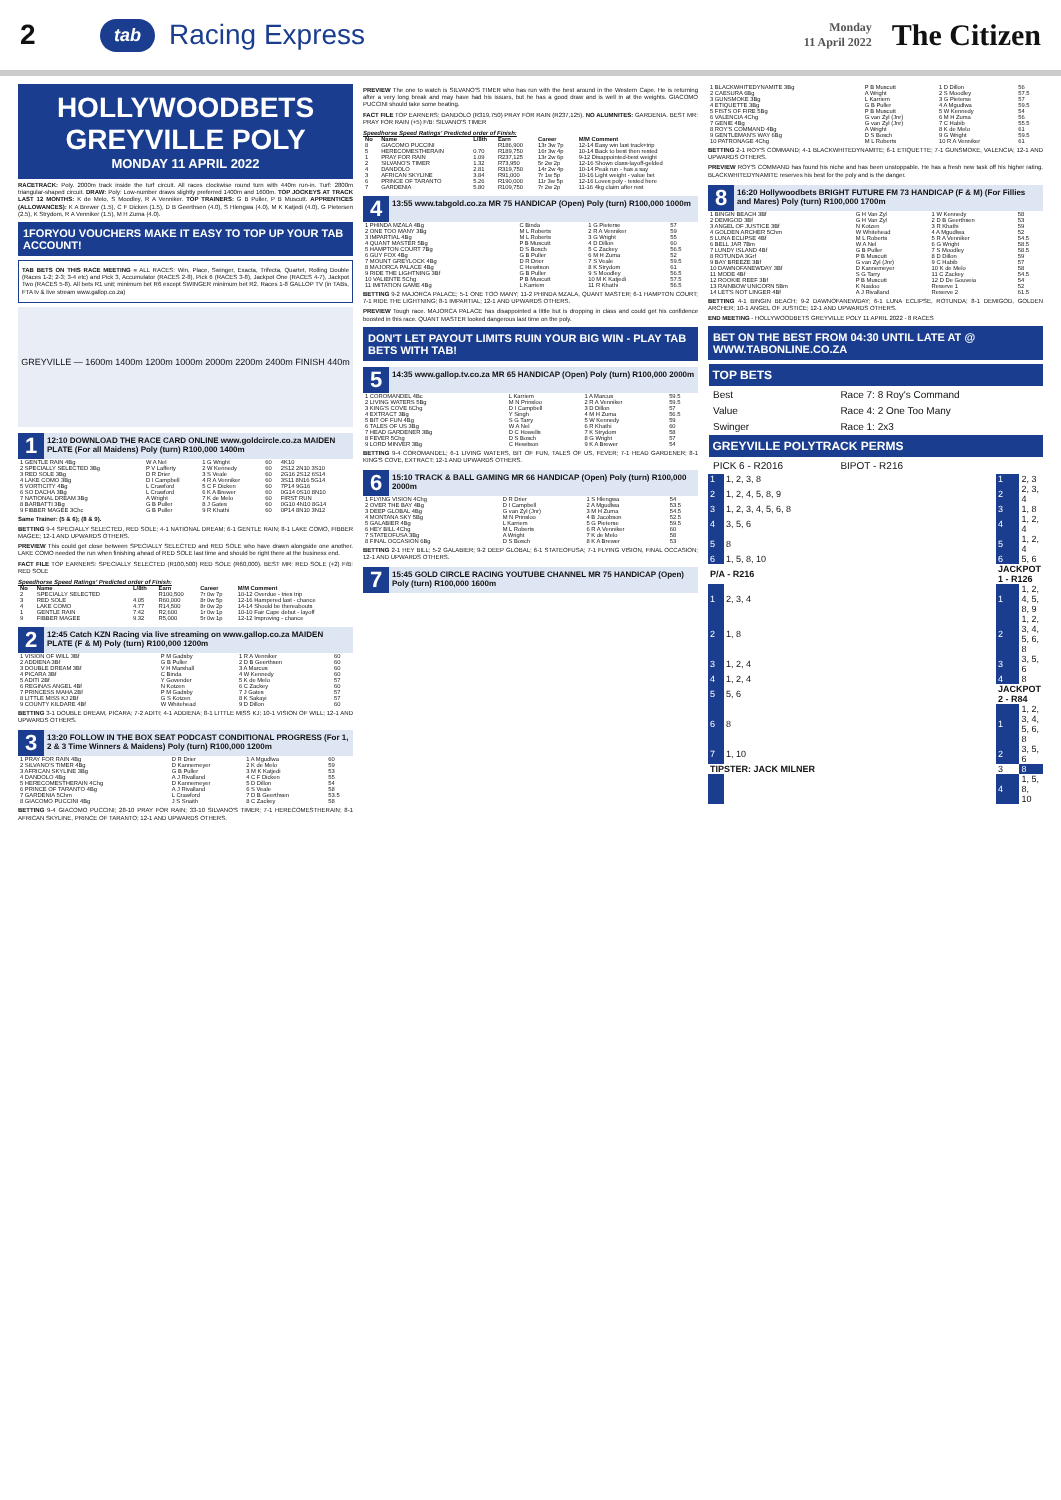2
tab
Racing Express
Monday
11 April 2022
The Citizen
HOLLYWOODBETS
GREYVILLE POLY
MONDAY 11 APRIL 2022
RACETRACK: Poly. 2000m track inside the turf circuit. All races clockwise round turn with 440m run-in. Turf: 2800m triangular-shaped circuit. DRAW: Poly: Low-number draws slightly preferred 1400m and 1600m. TOP JOCKEYS AT TRACK LAST 12 MONTHS: K de Melo, S Moodley, R A Venniker. TOP TRAINERS: G B Puller, P B Muscutt. APPRENTICES (ALLOWANCES): K A Brewer (1.5), C F Dicken (1.5), D B Geerthsen (4.0), S Hlengwa (4.0), M K Katjedi (4.0), G Pietersen (2.5), K Strydom, R A Venniker (1.5), M H Zuma (4.0).
1FORYOU VOUCHERS MAKE IT EASY TO TOP UP YOUR TAB ACCOUNT!
TAB BETS ON THIS RACE MEETING = ALL RACES: Win, Place, Swinger, Exacta, Trifecta, Quartet, Rolling Double (Races 1-2; 2-3; 3-4 etc) and Pick 3, Accumulator (RACES 2-8), Pick 6 (RACES 3-8), Jackpot One (RACES 4-7), Jackpot Two (RACES 5-8). All bets R1 unit; minimum bet R6 except SWINGER minimum bet R2. Races 1-8 GALLOP TV (in TABs, FTA tv & live stream www.gallop.co.za)
GREYVILLE — 1600m 1400m 1200m 1000m 2000m 2200m 2400m FINISH 440m
1
12:10 DOWNLOAD THE RACE CARD ONLINE www.goldcircle.co.za MAIDEN PLATE (For all Maidens) Poly (turn) R100,000 1400m
| 1 GENTLE RAIN 4Bg | W A Nel | 1 G Wright | 60 | 4K10 |
| 2 SPECIALLY SELECTED 3Bg | P V Lafferty | 2 W Kennedy | 60 | 2S12 2N10 3S10 |
| 3 RED SOLE 3Bg | D R Drier | 3 S Veale | 60 | 2G16 2S12 6S14 |
| 4 LAKE COMO 3Bg | D I Campbell | 4 R A Venniker | 60 | 3S11 8N16 5G14 |
| 5 VORTICITY 4Bg | L Crawford | 5 C F Dicken | 60 | 7P14 9G16 |
| 6 SO DACHA 3Bg | L Crawford | 6 K A Brewer | 60 | 0G14 0S10 8N10 |
| 7 NATIONAL DREAM 3Bg | A Wright | 7 K de Melo | 60 | FIRST RUN |
| 8 BARBATTI 3Bg | G B Puller | 8 J Gates | 60 | 0G10 4N10 8G14 |
| 9 FIBBER MAGEE 3Chc | G B Puller | 9 R Khathi | 60 | 0P14 8N10 3N12 |
Same Trainer: (5 & 6); (8 & 9).
BETTING 9-4 SPECIALLY SELECTED, RED SOLE; 4-1 NATIONAL DREAM; 6-1 GENTLE RAIN; 8-1 LAKE COMO, FIBBER MAGEE; 12-1 AND UPWARDS OTHERS.
PREVIEW This could get close between SPECIALLY SELECTED and RED SOLE who have drawn alongside one another. LAKE COMO needed the run when finishing ahead of RED SOLE last time and should be right there at the business end.
FACT FILE TOP EARNERS: SPECIALLY SELECTED (R100,500) RED SOLE (R60,000). BEST MR: RED SOLE (+2) F/B: RED SOLE
Speedhorse Speed Ratings' Predicted order of Finish:
| No | Name | L/8th | Earn | Career | M/M Comment |
| --- | --- | --- | --- | --- | --- |
| 2 | SPECIALLY SELECTED | | R100,500 | 7r 0w 7p | 10-12 Overdue - tries trip |
| 3 | RED SOLE | 4.05 | R60,000 | 8r 0w 5p | 12-16 Hampered last - chance |
| 4 | LAKE COMO | 4.77 | R14,500 | 8r 0w 2p | 14-14 Should be thereabouts |
| 1 | GENTLE RAIN | 7.42 | R2,600 | 1r 0w 1p | 10-10 Fair Cape debut - layoff |
| 9 | FIBBER MAGEE | 9.32 | R5,000 | 5r 0w 1p | 12-12 Improving - chance |
2
12:45 Catch KZN Racing via live streaming on www.gallop.co.za MAIDEN PLATE (F & M) Poly (turn) R100,000 1200m
| 1 VISION OF WILL 3Bf | P M Gadsby | 1 R A Venniker | 60 |
| 2 ADDIENA 3Bf | G B Puller | 2 D B Geerthsen | 60 |
| 3 DOUBLE DREAM 3Bf | V H Marshall | 3 A Marcus | 60 |
| 4 PICARA 3Bf | C Binda | 4 W Kennedy | 60 |
| 5 ADITI 2Bf | Y Govender | 5 K de Melo | 57 |
| 6 REGINAS ANGEL 4Bf | N Kotzen | 6 C Zackey | 60 |
| 7 PRINCESS MAHA 2Bf | P M Gadsby | 7 J Gates | 57 |
| 8 LITTLE MISS KJ 2Bf | G S Kotzen | 8 K Sakayi | 57 |
| 9 COUNTY KILDARE 4Bf | W Whitehead | 9 D Dillon | 60 |
BETTING 3-1 DOUBLE DREAM, PICARA; 7-2 ADITI; 4-1 ADDIENA; 8-1 LITTLE MISS KJ; 10-1 VISION OF WILL; 12-1 AND UPWARDS OTHERS.
3
13:20 FOLLOW IN THE BOX SEAT PODCAST CONDITIONAL PROGRESS (For 1, 2 & 3 Time Winners & Maidens) Poly (turn) R100,000 1200m
| 1 PRAY FOR RAIN 4Bg | D R Drier | 1 A Mgudlwa | 60 |
| 2 SILVANO'S TIMER 4Bg | D Kannemeyer | 2 K de Melo | 59 |
| 3 AFRICAN SKYLINE 3Bg | G B Puller | 3 M K Katjedi | 53 |
| 4 DANDOLO 4Bg | A J Rivalland | 4 C F Dicken | 55 |
| 5 HERECOMESTHERAIN 4Chg | D Kannemeyer | 5 D Dillon | 54 |
| 6 PRINCE OF TARANTO 4Bg | A J Rivalland | 6 S Veale | 58 |
| 7 GARDENIA 5Chm | L Crawford | 7 D B Geerthsen | 53.5 |
| 8 GIACOMO PUCCINI 4Bg | J S Snaith | 8 C Zackey | 58 |
BETTING 9-4 GIACOMO PUCCINI; 28-10 PRAY FOR RAIN; 33-10 SILVANO'S TIMER; 7-1 HERECOMESTHERAIN; 8-1 AFRICAN SKYLINE, PRINCE OF TARANTO; 12-1 AND UPWARDS OTHERS.
PREVIEW The one to watch is SILVANO'S TIMER who has run with the best around in the Western Cape. He is returning after a very long break and may have had his issues, but he has a good draw and is well in at the weights. GIACOMO PUCCINI should take some beating.
FACT FILE TOP EARNERS: DANDOLO (R319,750) PRAY FOR RAIN (R237,125). NO ALUMNITES: GARDENIA. BEST MR: PRAY FOR RAIN (+5) F/B: SILVANO'S TIMER
Speedhorse Speed Ratings' Predicted order of Finish:
| No | Name | L/8th | Earn | Career | M/M Comment |
| --- | --- | --- | --- | --- | --- |
| 8 | GIACOMO PUCCINI | | R186,900 | 13r 3w 7p | 12-14 Easy win last track+trip |
| 5 | HERECOMESTHERAIN | 0.70 | R189,750 | 16r 3w 4p | 10-14 Back to best then rested |
| 1 | PRAY FOR RAIN | 1.09 | R237,125 | 13r 2w 6p | 9-12 Disappointed-best weight |
| 2 | SILVANO'S TIMER | 1.32 | R73,950 | 5r 2w 2p | 12-16 Shown class-layoff-gelded |
| 4 | DANDOLO | 2.81 | R319,750 | 14r 2w 4p | 10-14 Peak run - has a say |
| 3 | AFRICAN SKYLINE | 3.84 | R91,000 | 7r 1w 5p | 10-16 Light weight - value bet |
| 6 | PRINCE OF TARANTO | 5.26 | R190,000 | 11r 3w 5p | 12-16 Loves poly - tested here |
| 7 | GARDENIA | 5.80 | R109,750 | 7r 2w 2p | 11-16 4kg claim after rest |
4
13:55 www.tabgold.co.za MR 75 HANDICAP (Open) Poly (turn) R100,000 1000m
| 1 PHINDA MZALA 4Bg | C Binda | 1 G Pieterse | 57 |
| 2 ONE TOO MANY 3Bg | M L Roberts | 2 R A Venniker | 59 |
| 3 IMPARTIAL 4Bg | M L Roberts | 3 G Wright | 55 |
| 4 QUANT MASTER 5Bg | P B Muscutt | 4 D Dillon | 60 |
| 5 HAMPTON COURT 7Bg | D S Bosch | 5 C Zackey | 56.5 |
| 6 GUY FOX 4Bg | G B Puller | 6 M H Zuma | 52 |
| 7 MOUNT GREYLOCK 4Bg | D R Drier | 7 S Veale | 59.5 |
| 8 MAJORCA PALACE 4Bg | C Hewitson | 8 K Strydom | 61 |
| 9 RIDE THE LIGHTNING 3Bf | G B Puller | 9 S Moodley | 56.5 |
| 10 VALIENTE 5Chg | P B Muscutt | 10 M K Katjedi | 57.5 |
| 11 IMITATION GAME 4Bg | L Karriem | 11 R Khathi | 56.5 |
BETTING 9-2 MAJORCA PALACE; 5-1 ONE TOO MANY; 11-2 PHINDA MZALA, QUANT MASTER; 6-1 HAMPTON COURT; 7-1 RIDE THE LIGHTNING; 8-1 IMPARTIAL; 12-1 AND UPWARDS OTHERS.
PREVIEW Tough race. MAJORCA PALACE has disappointed a little but is dropping in class and could get his confidence boosted in this race. QUANT MASTER looked dangerous last time on the poly.
DON'T LET PAYOUT LIMITS RUIN YOUR BIG WIN - PLAY TAB BETS WITH TAB!
5
14:35 www.gallop.tv.co.za MR 65 HANDICAP (Open) Poly (turn) R100,000 2000m
| 1 COROMANDEL 4Bc | L Karriem | 1 A Marcus | 59.5 |
| 2 LIVING WATERS 5Bg | M N Prinsloo | 2 R A Venniker | 59.5 |
| 3 KING'S COVE 6Chg | D I Campbell | 3 D Dillon | 57 |
| 4 EXTRACT 3Bg | Y Singh | 4 M H Zuma | 56.5 |
| 5 BIT OF FUN 4Bg | S G Tarry | 5 W Kennedy | 59 |
| 6 TALES OF US 3Bg | W A Nel | 6 R Khathi | 60 |
| 7 HEAD GARDENER 3Bg | D C Howells | 7 K Strydom | 58 |
| 8 FEVER 5Chg | D S Bosch | 8 G Wright | 57 |
| 9 LORD MINVER 3Bg | C Hewitson | 9 K A Brewer | 54 |
BETTING 9-4 COROMANDEL; 6-1 LIVING WATERS, BIT OF FUN, TALES OF US, FEVER; 7-1 HEAD GARDENER; 8-1 KING'S COVE, EXTRACT; 12-1 AND UPWARDS OTHERS.
6
15:10 TRACK & BALL GAMING MR 66 HANDICAP (Open) Poly (turn) R100,000 2000m
| 1 FLYING VISION 4Chg | D R Drier | 1 S Hlengwa | 54 |
| 2 OVER THE BAY 4Bg | D I Campbell | 2 A Mgudlwa | 53.5 |
| 3 DEEP GLOBAL 4Bg | G van Zyl (Jnr) | 3 M H Zuma | 54.5 |
| 4 MONTANA SKY 5Bg | M N Prinsloo | 4 B Jacobson | 52.5 |
| 5 GALABIER 4Bg | L Karriem | 5 G Pieterse | 59.5 |
| 6 HEY BILL 4Chg | M L Roberts | 6 R A Venniker | 60 |
| 7 STATEOFUSA 3Bg | A Wright | 7 K de Melo | 58 |
| 8 FINAL OCCASION 6Bg | D S Bosch | 8 K A Brewer | 53 |
BETTING 2-1 HEY BILL; 5-2 GALABIER; 9-2 DEEP GLOBAL; 6-1 STATEOFUSA; 7-1 FLYING VISION, FINAL OCCASION; 12-1 AND UPWARDS OTHERS.
7
15:45 GOLD CIRCLE RACING YOUTUBE CHANNEL MR 75 HANDICAP (Open) Poly (turn) R100,000 1600m
| 1 BLACKWHITEDYNAMITE 3Bg | P B Muscutt | 1 D Dillon | 56 |
| 2 CAESURA 6Bg | A Wright | 2 S Moodley | 57.5 |
| 3 GUNSMOKE 3Bg | L Karriem | 3 G Pieterse | 57 |
| 4 ETIQUETTE 3Bg | G B Puller | 4 A Mgudlwa | 59.5 |
| 5 FISTS OF FIRE 5Bg | P B Muscutt | 5 W Kennedy | 54 |
| 6 VALENCIA 4Chg | G van Zyl (Jnr) | 6 M H Zuma | 56 |
| 7 GENIE 4Bg | G van Zyl (Jnr) | 7 C Habib | 55.5 |
| 8 ROY'S COMMAND 4Bg | A Wright | 8 K de Melo | 61 |
| 9 GENTLEMAN'S WAY 6Bg | D S Bosch | 9 G Wright | 59.5 |
| 10 PATRONAGE 4Chg | M L Roberts | 10 R A Venniker | 61 |
BETTING 2-1 ROY'S COMMAND; 4-1 BLACKWHITEDYNAMITE; 6-1 ETIQUETTE; 7-1 GUNSMOKE, VALENCIA; 12-1 AND UPWARDS OTHERS.
PREVIEW ROY'S COMMAND has found his niche and has been unstoppable. He has a fresh new task off his higher rating. BLACKWHITEDYNAMITE reserves his best for the poly and is the danger.
8
16:20 Hollywoodbets BRIGHT FUTURE FM 73 HANDICAP (F & M) (For Fillies and Mares) Poly (turn) R100,000 1700m
| 1 BINGIN BEACH 3Bf | G H Van Zyl | 1 W Kennedy | 58 |
| 2 DEMIGOD 3Bf | G H Van Zyl | 2 D B Geerthsen | 53 |
| 3 ANGEL OF JUSTICE 3Bf | N Kotzen | 3 R Khathi | 59 |
| 4 GOLDEN ARCHER 5Chm | W Whitehead | 4 A Mgudlwa | 52 |
| 5 LUNA ECLIPSE 4Bf | M L Roberts | 5 R A Venniker | 54.5 |
| 6 BELL JAR 7Bm | W A Nel | 6 G Wright | 58.5 |
| 7 LUNDY ISLAND 4Bf | G B Puller | 7 S Moodley | 58.5 |
| 8 ROTUNDA 3Grf | P B Muscutt | 8 D Dillon | 59 |
| 9 BAY BREEZE 3Bf | G van Zyl (Jnr) | 9 C Habib | 57 |
| 10 DAWNOFANEWDAY 3Bf | D Kannemeyer | 10 K de Melo | 58 |
| 11 MODE 4Bf | S G Tarry | 11 C Zackey | 54.5 |
| 12 ROOKIE REEF 3Bf | P B Muscutt | 12 D De Gouveia | 54 |
| 13 RAINBOW UNICORN 5Bm | K Naidoo | Reserve 1 | 52 |
| 14 LET'S NOT LINGER 4Bf | A J Rivalland | Reserve 2 | 61.5 |
BETTING 4-1 BINGIN BEACH; 9-2 DAWNOFANEWDAY; 6-1 LUNA ECLIPSE, ROTUNDA; 8-1 DEMIGOD, GOLDEN ARCHER; 10-1 ANGEL OF JUSTICE; 12-1 AND UPWARDS OTHERS.
END MEETING - HOLLYWOODBETS GREYVILLE POLY 11 APRIL 2022 - 8 RACES
BET ON THE BEST FROM 04:30 UNTIL LATE AT @ WWW.TABONLINE.CO.ZA
| TOP BETS | |
| --- | --- |
| Best | Race 7: 8 Roy's Command |
| Value | Race 4: 2 One Too Many |
| Swinger | Race 1: 2x3 |
| GREYVILLE POLYTRACK PERMS | |
| PICK 6 - R2016 | BIPOT - R216 |
| 1 | 1, 2, 3, 8 | 1 | 2, 3 |
| 2 | 1, 2, 4, 5, 8, 9 | 2 | 2, 3, 4 |
| 3 | 1, 2, 3, 4, 5, 6, 8 | 3 | 1, 8 |
| 4 | 3, 5, 6 | 4 | 1, 2, 4 |
| 5 | 8 | 5 | 1, 2, 4 |
| 6 | 1, 5, 8, 10 | 6 | 5, 6 |
| P/A - R216 | | JACKPOT 1 - R126 | |
| 1 | 2, 3, 4 | 1 | 1, 2, 4, 5, 8, 9 |
| 2 | 1, 8 | 2 | 1, 2, 3, 4, 5, 6, 8 |
| 3 | 1, 2, 4 | 3 | 3, 5, 6 |
| 4 | 1, 2, 4 | 4 | 8 |
| 5 | 5, 6 | JACKPOT 2 - R84 | |
| 6 | 8 | 1 | 1, 2, 3, 4, 5, 6, 8 |
| 7 | 1, 10 | 2 | 3, 5, 6 |
| TIPSTER: JACK MILNER | | 3 | 8 |
| | | 4 | 1, 5, 8, 10 |